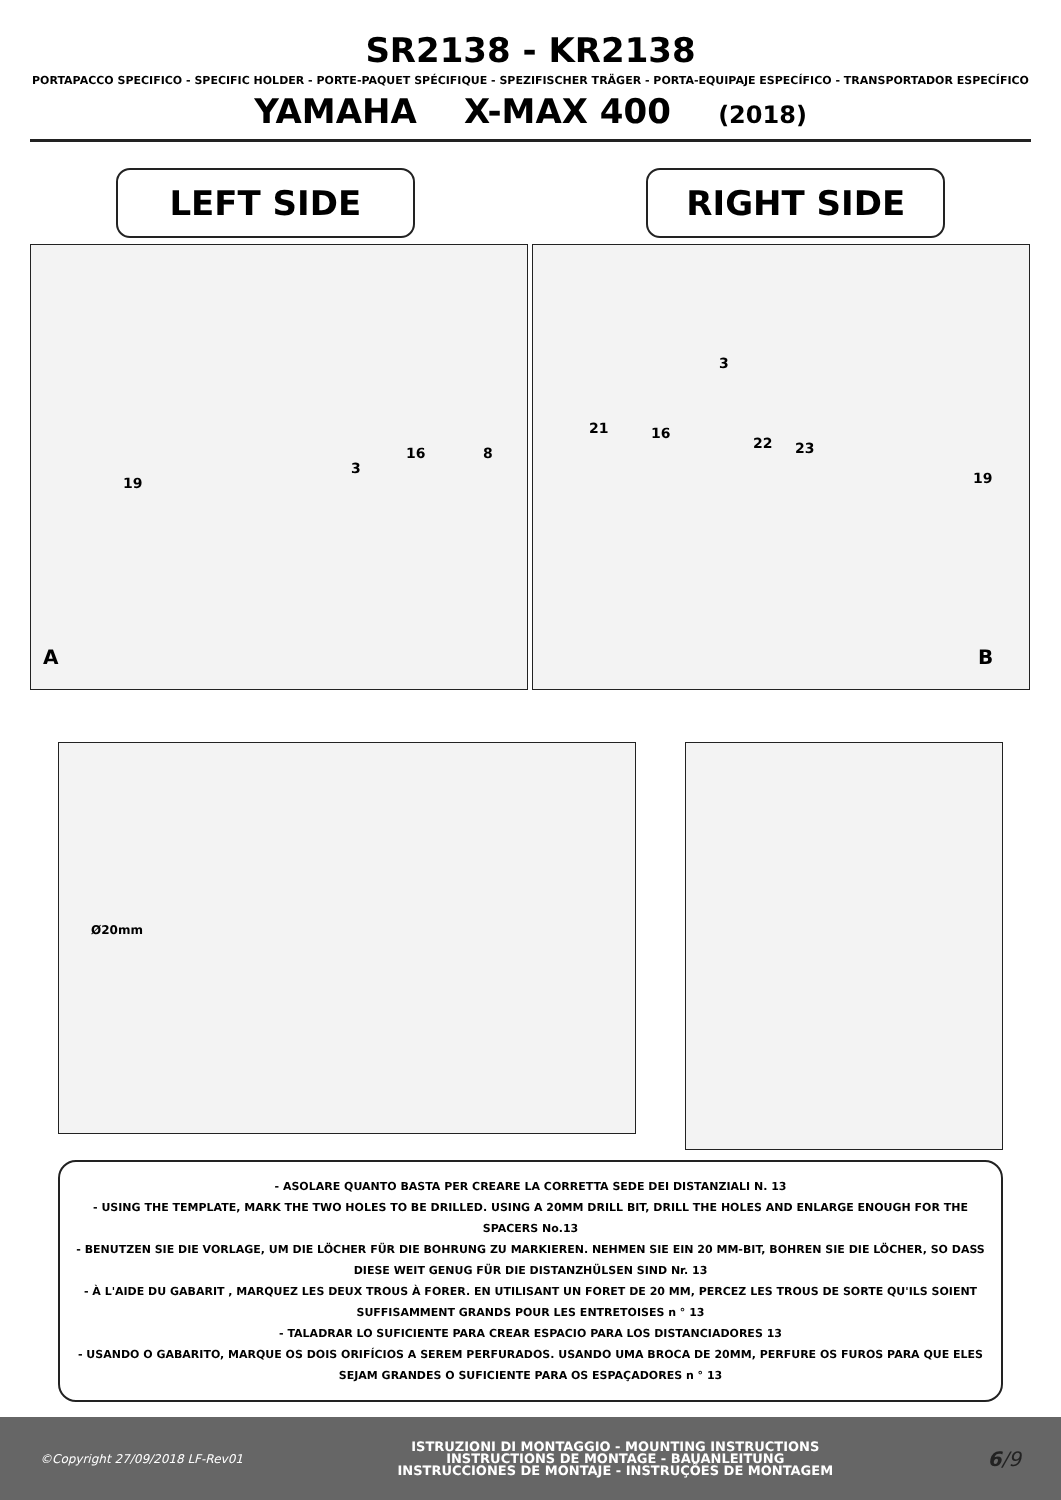SR2138 - KR2138
PORTAPACCO SPECIFICO - SPECIFIC HOLDER - PORTE-PAQUET SPÉCIFIQUE - SPEZIFISCHER TRÄGER - PORTA-EQUIPAJE ESPECÍFICO - TRANSPORTADOR ESPECÍFICO
YAMAHA X-MAX 400 (2018)
LEFT SIDE RIGHT SIDE
3
16 8
19
A
3
21 16
22 23
19
B
Ø20mm
- ASOLARE QUANTO BASTA PER CREARE LA CORRETTA SEDE DEI DISTANZIALI N. 13
- USING THE TEMPLATE, MARK THE TWO HOLES TO BE DRILLED. USING A 20MM DRILL BIT, DRILL THE HOLES AND ENLARGE ENOUGH FOR THE SPACERS No.13
- BENUTZEN SIE DIE VORLAGE, UM DIE LÖCHER FÜR DIE BOHRUNG ZU MARKIEREN. NEHMEN SIE EIN 20 MM-BIT, BOHREN SIE DIE LÖCHER, SO DASS DIESE WEIT GENUG FÜR DIE DISTANZHÜLSEN SIND Nr. 13
- À L'AIDE DU GABARIT , MARQUEZ LES DEUX TROUS À FORER. EN UTILISANT UN FORET DE 20 MM, PERCEZ LES TROUS DE SORTE QU'ILS SOIENT SUFFISAMMENT GRANDS POUR LES ENTRETOISES n ° 13
- TALADRAR LO SUFICIENTE PARA CREAR ESPACIO PARA LOS DISTANCIADORES 13
- USANDO O GABARITO, MARQUE OS DOIS ORIFÍCIOS A SEREM PERFURADOS. USANDO UMA BROCA DE 20MM, PERFURE OS FUROS PARA QUE ELES SEJAM GRANDES O SUFICIENTE PARA OS ESPAÇADORES n ° 13
©Copyright 27/09/2018 LF-Rev01 ISTRUZIONI DI MONTAGGIO - MOUNTING INSTRUCTIONS
INSTRUCTIONS DE MONTAGE - BAUANLEITUNG
INSTRUCCIONES DE MONTAJE - INSTRUÇÕES DE MONTAGEM 6/9